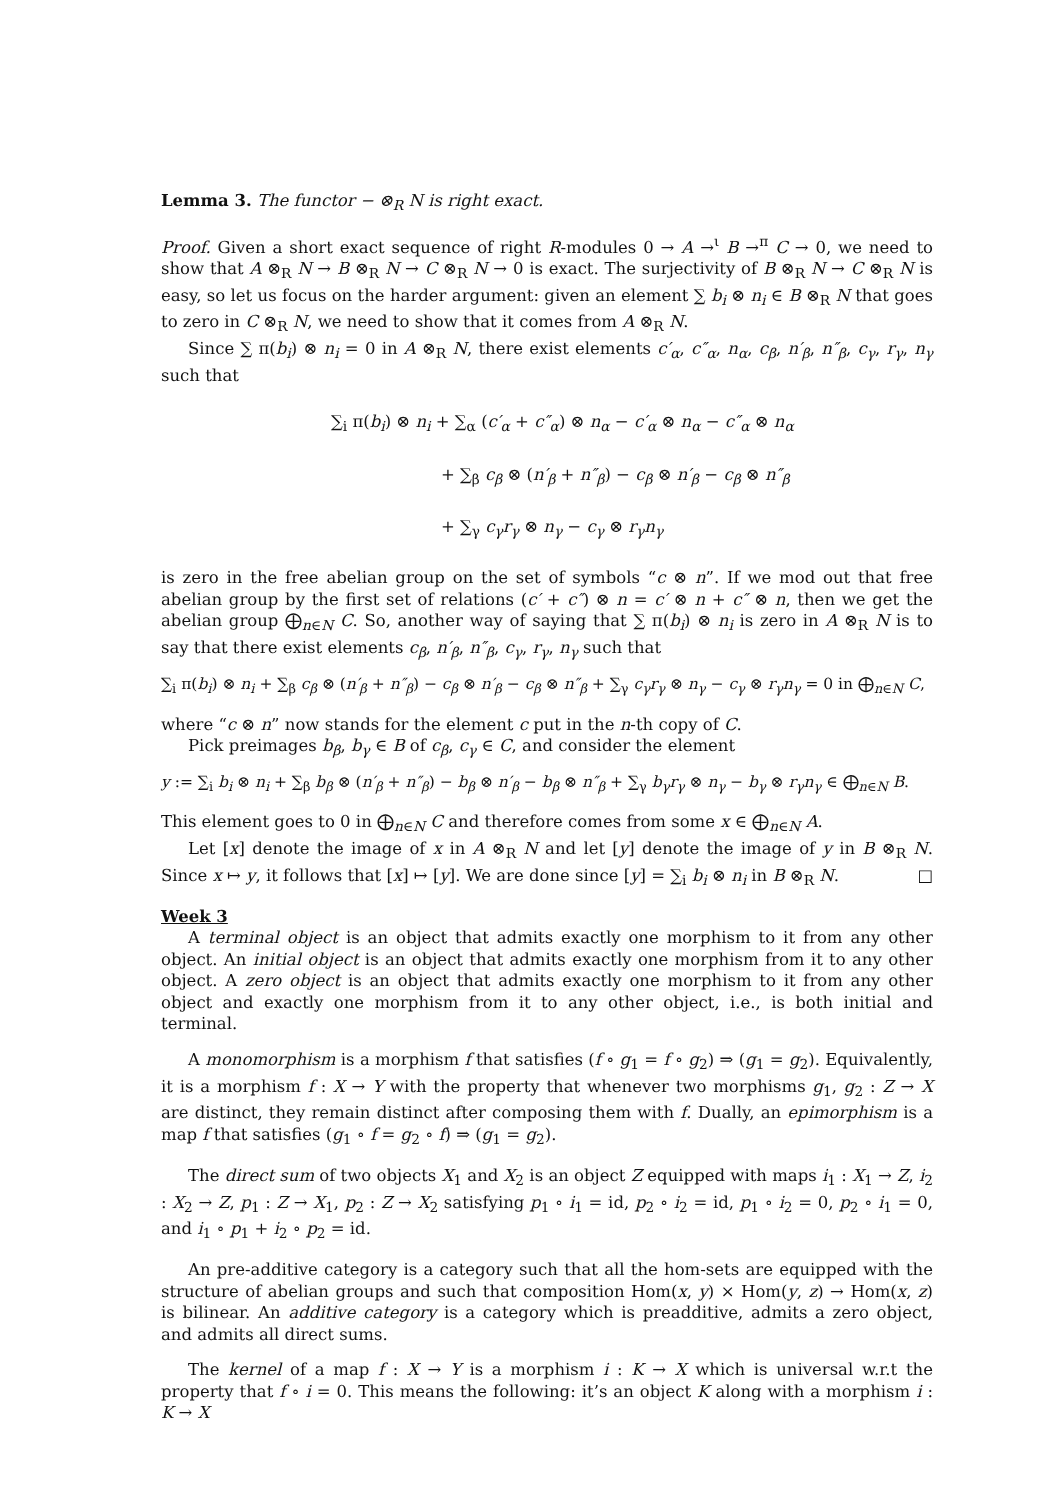Lemma 3. The functor − ⊗<sub>R</sub> N is right exact.
Proof. Given a short exact sequence of right R-modules 0 → A →<sup>ι</sup> B →<sup>π</sup> C → 0, we need to show that A ⊗<sub>R</sub> N → B ⊗<sub>R</sub> N → C ⊗<sub>R</sub> N → 0 is exact. The surjectivity of B ⊗<sub>R</sub> N → C ⊗<sub>R</sub> N is easy, so let us focus on the harder argument: given an element ∑ b<sub>i</sub> ⊗ n<sub>i</sub> ∈ B ⊗<sub>R</sub> N that goes to zero in C ⊗<sub>R</sub> N, we need to show that it comes from A ⊗<sub>R</sub> N.
Since ∑ π(b<sub>i</sub>) ⊗ n<sub>i</sub> = 0 in A ⊗<sub>R</sub> N, there exist elements c′<sub>α</sub>, c″<sub>α</sub>, n<sub>α</sub>, c<sub>β</sub>, n′<sub>β</sub>, n″<sub>β</sub>, c<sub>γ</sub>, r<sub>γ</sub>, n<sub>γ</sub> such that
∑<sub>i</sub> π(b<sub>i</sub>) ⊗ n<sub>i</sub> + ∑<sub>α</sub> (c′<sub>α</sub> + c″<sub>α</sub>) ⊗ n<sub>α</sub> − c′<sub>α</sub> ⊗ n<sub>α</sub> − c″<sub>α</sub> ⊗ n<sub>α</sub>
+ ∑<sub>β</sub> c<sub>β</sub> ⊗ (n′<sub>β</sub> + n″<sub>β</sub>) − c<sub>β</sub> ⊗ n′<sub>β</sub> − c<sub>β</sub> ⊗ n″<sub>β</sub>
+ ∑<sub>γ</sub> c<sub>γ</sub>r<sub>γ</sub> ⊗ n<sub>γ</sub> − c<sub>γ</sub> ⊗ r<sub>γ</sub>n<sub>γ</sub>
is zero in the free abelian group on the set of symbols “c ⊗ n”. If we mod out that free abelian group by the first set of relations (c′ + c″) ⊗ n = c′ ⊗ n + c″ ⊗ n, then we get the abelian group ⨁<sub>n∈N</sub> C. So, another way of saying that ∑ π(b<sub>i</sub>) ⊗ n<sub>i</sub> is zero in A ⊗<sub>R</sub> N is to say that there exist elements c<sub>β</sub>, n′<sub>β</sub>, n″<sub>β</sub>, c<sub>γ</sub>, r<sub>γ</sub>, n<sub>γ</sub> such that
∑<sub>i</sub> π(b<sub>i</sub>) ⊗ n<sub>i</sub> + ∑<sub>β</sub> c<sub>β</sub> ⊗ (n′<sub>β</sub> + n″<sub>β</sub>) − c<sub>β</sub> ⊗ n′<sub>β</sub> − c<sub>β</sub> ⊗ n″<sub>β</sub> + ∑<sub>γ</sub> c<sub>γ</sub>r<sub>γ</sub> ⊗ n<sub>γ</sub> − c<sub>γ</sub> ⊗ r<sub>γ</sub>n<sub>γ</sub> = 0 in ⨁<sub>n∈N</sub> C,
where “c ⊗ n” now stands for the element c put in the n-th copy of C.
Pick preimages b<sub>β</sub>, b<sub>γ</sub> ∈ B of c<sub>β</sub>, c<sub>γ</sub> ∈ C, and consider the element
y := ∑<sub>i</sub> b<sub>i</sub> ⊗ n<sub>i</sub> + ∑<sub>β</sub> b<sub>β</sub> ⊗ (n′<sub>β</sub> + n″<sub>β</sub>) − b<sub>β</sub> ⊗ n′<sub>β</sub> − b<sub>β</sub> ⊗ n″<sub>β</sub> + ∑<sub>γ</sub> b<sub>γ</sub>r<sub>γ</sub> ⊗ n<sub>γ</sub> − b<sub>γ</sub> ⊗ r<sub>γ</sub>n<sub>γ</sub> ∈ ⨁<sub>n∈N</sub> B.
This element goes to 0 in ⨁<sub>n∈N</sub> C and therefore comes from some x ∈ ⨁<sub>n∈N</sub> A.
Let [x] denote the image of x in A ⊗<sub>R</sub> N and let [y] denote the image of y in B ⊗<sub>R</sub> N. Since x ↦ y, it follows that [x] ↦ [y]. We are done since [y] = ∑<sub>i</sub> b<sub>i</sub> ⊗ n<sub>i</sub> in B ⊗<sub>R</sub> N. □
Week 3
A terminal object is an object that admits exactly one morphism to it from any other object. An initial object is an object that admits exactly one morphism from it to any other object. A zero object is an object that admits exactly one morphism to it from any other object and exactly one morphism from it to any other object, i.e., is both initial and terminal.
A monomorphism is a morphism f that satisfies (f ∘ g<sub>1</sub> = f ∘ g<sub>2</sub>) ⇒ (g<sub>1</sub> = g<sub>2</sub>). Equivalently, it is a morphism f : X → Y with the property that whenever two morphisms g<sub>1</sub>, g<sub>2</sub> : Z → X are distinct, they remain distinct after composing them with f. Dually, an epimorphism is a map f that satisfies (g<sub>1</sub> ∘ f = g<sub>2</sub> ∘ f) ⇒ (g<sub>1</sub> = g<sub>2</sub>).
The direct sum of two objects X<sub>1</sub> and X<sub>2</sub> is an object Z equipped with maps i<sub>1</sub> : X<sub>1</sub> → Z, i<sub>2</sub> : X<sub>2</sub> → Z, p<sub>1</sub> : Z → X<sub>1</sub>, p<sub>2</sub> : Z → X<sub>2</sub> satisfying p<sub>1</sub> ∘ i<sub>1</sub> = id, p<sub>2</sub> ∘ i<sub>2</sub> = id, p<sub>1</sub> ∘ i<sub>2</sub> = 0, p<sub>2</sub> ∘ i<sub>1</sub> = 0, and i<sub>1</sub> ∘ p<sub>1</sub> + i<sub>2</sub> ∘ p<sub>2</sub> = id.
An pre-additive category is a category such that all the hom-sets are equipped with the structure of abelian groups and such that composition Hom(x, y) × Hom(y, z) → Hom(x, z) is bilinear. An additive category is a category which is preadditive, admits a zero object, and admits all direct sums.
The kernel of a map f : X → Y is a morphism i : K → X which is universal w.r.t the property that f ∘ i = 0. This means the following: it’s an object K along with a morphism i : K → X